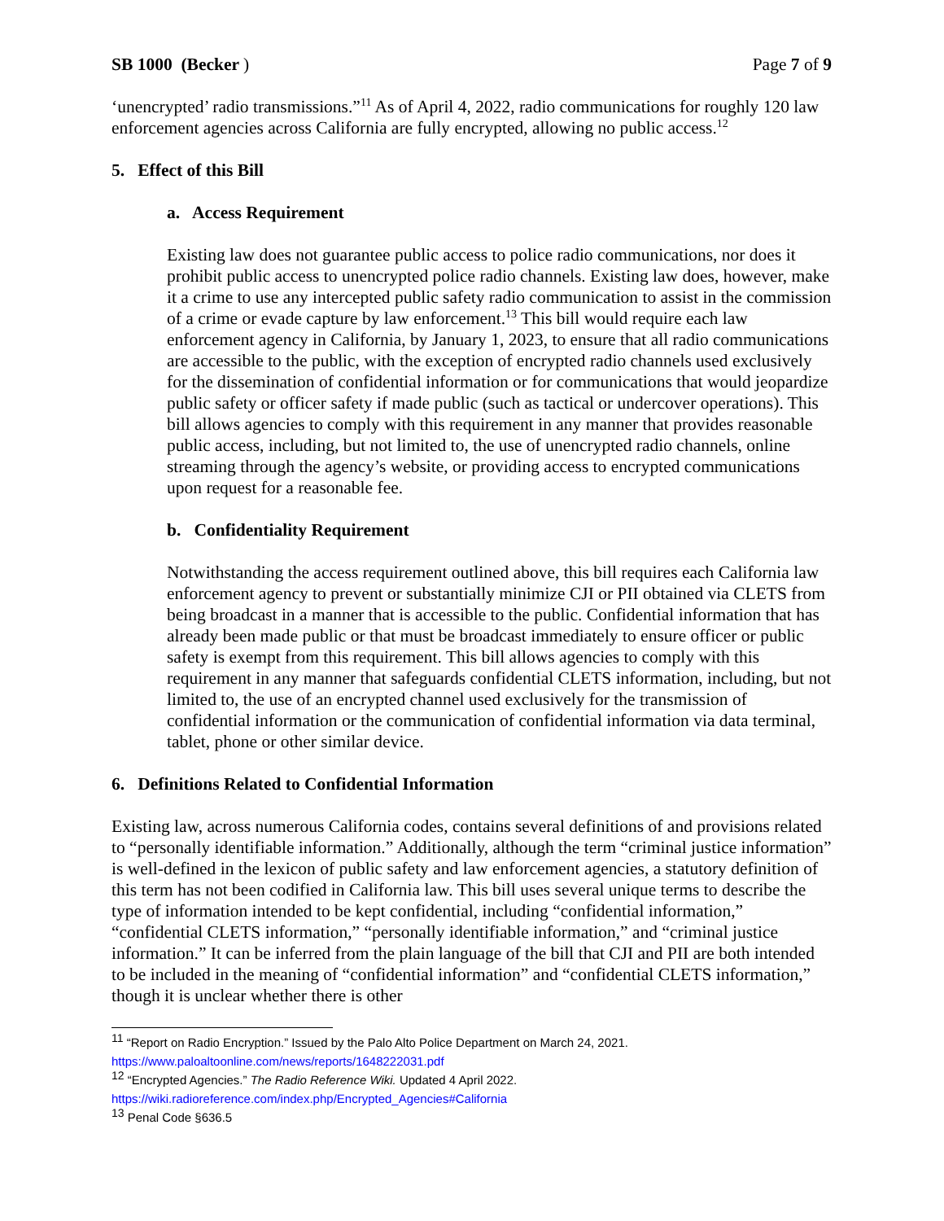SB 1000 (Becker ) Page 7 of 9
‘unencrypted’ radio transmissions.”<sup>11</sup> As of April 4, 2022, radio communications for roughly 120 law enforcement agencies across California are fully encrypted, allowing no public access.<sup>12</sup>
5. Effect of this Bill
a. Access Requirement
Existing law does not guarantee public access to police radio communications, nor does it prohibit public access to unencrypted police radio channels. Existing law does, however, make it a crime to use any intercepted public safety radio communication to assist in the commission of a crime or evade capture by law enforcement.<sup>13</sup> This bill would require each law enforcement agency in California, by January 1, 2023, to ensure that all radio communications are accessible to the public, with the exception of encrypted radio channels used exclusively for the dissemination of confidential information or for communications that would jeopardize public safety or officer safety if made public (such as tactical or undercover operations). This bill allows agencies to comply with this requirement in any manner that provides reasonable public access, including, but not limited to, the use of unencrypted radio channels, online streaming through the agency’s website, or providing access to encrypted communications upon request for a reasonable fee.
b. Confidentiality Requirement
Notwithstanding the access requirement outlined above, this bill requires each California law enforcement agency to prevent or substantially minimize CJI or PII obtained via CLETS from being broadcast in a manner that is accessible to the public. Confidential information that has already been made public or that must be broadcast immediately to ensure officer or public safety is exempt from this requirement. This bill allows agencies to comply with this requirement in any manner that safeguards confidential CLETS information, including, but not limited to, the use of an encrypted channel used exclusively for the transmission of confidential information or the communication of confidential information via data terminal, tablet, phone or other similar device.
6. Definitions Related to Confidential Information
Existing law, across numerous California codes, contains several definitions of and provisions related to “personally identifiable information.” Additionally, although the term “criminal justice information” is well-defined in the lexicon of public safety and law enforcement agencies, a statutory definition of this term has not been codified in California law. This bill uses several unique terms to describe the type of information intended to be kept confidential, including “confidential information,” “confidential CLETS information,” “personally identifiable information,” and “criminal justice information.” It can be inferred from the plain language of the bill that CJI and PII are both intended to be included in the meaning of “confidential information” and “confidential CLETS information,” though it is unclear whether there is other
<sup>11</sup> “Report on Radio Encryption.” Issued by the Palo Alto Police Department on March 24, 2021.
https://www.paloaltoonline.com/news/reports/1648222031.pdf
<sup>12</sup> “Encrypted Agencies.” The Radio Reference Wiki. Updated 4 April 2022.
https://wiki.radioreference.com/index.php/Encrypted_Agencies#California
<sup>13</sup> Penal Code §636.5